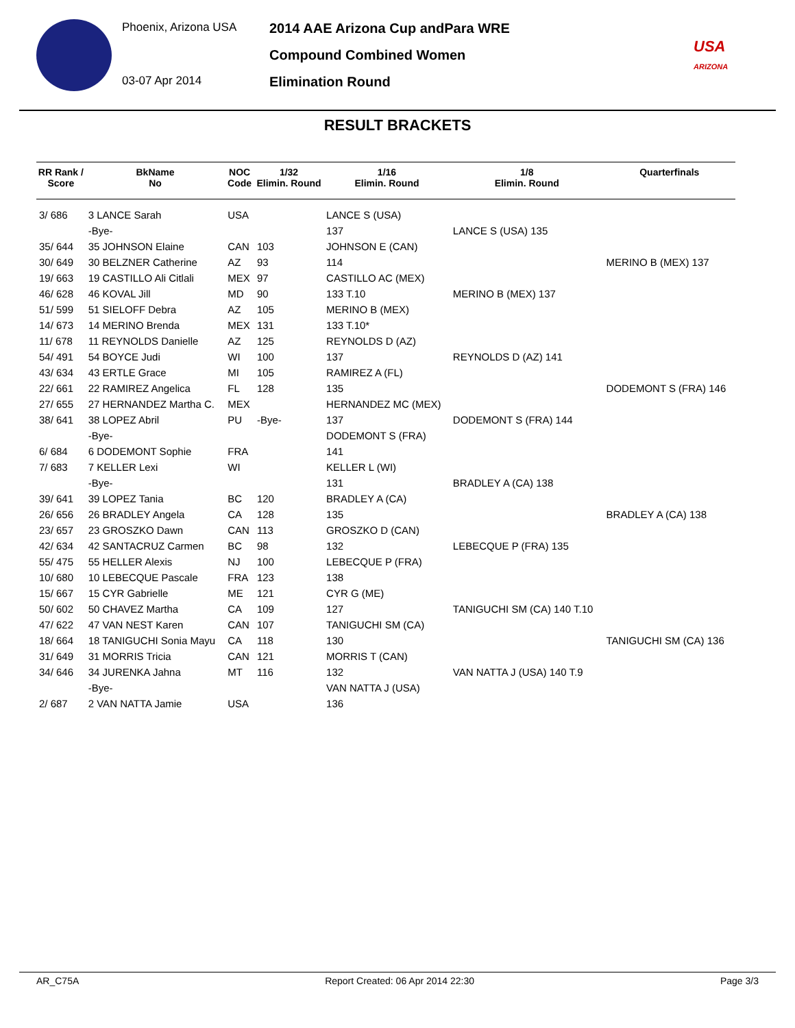Phoenix, Arizona USA
03-07 Apr 2014
2014 AAE Arizona Cup andPara WRE
Compound Combined Women
Elimination Round
USA
ARIZONA
RESULT BRACKETS
| RR Rank / Score | BkName No | NOC Code | 1/32 Elimin. Round | 1/16 Elimin. Round | 1/8 Elimin. Round | Quarterfinals |
| --- | --- | --- | --- | --- | --- | --- |
| 3/ 686 | 3 LANCE Sarah | USA | | LANCE S (USA) | | |
| | -Bye- | | | 137 | LANCE S (USA) 135 | |
| 35/ 644 | 35 JOHNSON Elaine | CAN | 103 | JOHNSON E (CAN) | | |
| 30/ 649 | 30 BELZNER Catherine | AZ | 93 | 114 | | MERINO B (MEX) 137 |
| 19/ 663 | 19 CASTILLO Ali Citlali | MEX | 97 | CASTILLO AC (MEX) | | |
| 46/ 628 | 46 KOVAL Jill | MD | 90 | 133 T.10 | MERINO B (MEX) 137 | |
| 51/ 599 | 51 SIELOFF Debra | AZ | 105 | MERINO B (MEX) | | |
| 14/ 673 | 14 MERINO Brenda | MEX | 131 | 133 T.10* | | |
| 11/ 678 | 11 REYNOLDS Danielle | AZ | 125 | REYNOLDS D (AZ) | | |
| 54/ 491 | 54 BOYCE Judi | WI | 100 | 137 | REYNOLDS D (AZ) 141 | |
| 43/ 634 | 43 ERTLE Grace | MI | 105 | RAMIREZ A (FL) | | |
| 22/ 661 | 22 RAMIREZ Angelica | FL | 128 | 135 | | DODEMONT S (FRA) 146 |
| 27/ 655 | 27 HERNANDEZ Martha C. | MEX | | HERNANDEZ MC (MEX) | | |
| 38/ 641 | 38 LOPEZ Abril | PU | -Bye- | 137 | DODEMONT S (FRA) 144 | |
| | -Bye- | | | DODEMONT S (FRA) | | |
| 6/ 684 | 6 DODEMONT Sophie | FRA | | 141 | | |
| 7/ 683 | 7 KELLER Lexi | WI | | KELLER L (WI) | | |
| | -Bye- | | | 131 | BRADLEY A (CA) 138 | |
| 39/ 641 | 39 LOPEZ Tania | BC | 120 | BRADLEY A (CA) | | |
| 26/ 656 | 26 BRADLEY Angela | CA | 128 | 135 | | BRADLEY A (CA) 138 |
| 23/ 657 | 23 GROSZKO Dawn | CAN | 113 | GROSZKO D (CAN) | | |
| 42/ 634 | 42 SANTACRUZ Carmen | BC | 98 | 132 | LEBECQUE P (FRA) 135 | |
| 55/ 475 | 55 HELLER Alexis | NJ | 100 | LEBECQUE P (FRA) | | |
| 10/ 680 | 10 LEBECQUE Pascale | FRA | 123 | 138 | | |
| 15/ 667 | 15 CYR Gabrielle | ME | 121 | CYR G (ME) | | |
| 50/ 602 | 50 CHAVEZ Martha | CA | 109 | 127 | TANIGUCHI SM (CA) 140 T.10 | |
| 47/ 622 | 47 VAN NEST Karen | CAN | 107 | TANIGUCHI SM (CA) | | |
| 18/ 664 | 18 TANIGUCHI Sonia Mayu | CA | 118 | 130 | | TANIGUCHI SM (CA) 136 |
| 31/ 649 | 31 MORRIS Tricia | CAN | 121 | MORRIS T (CAN) | | |
| 34/ 646 | 34 JURENKA Jahna | MT | 116 | 132 | VAN NATTA J (USA) 140 T.9 | |
| | -Bye- | | | VAN NATTA J (USA) | | |
| 2/ 687 | 2 VAN NATTA Jamie | USA | | 136 | | |
AR_C75A Report Created: 06 Apr 2014 22:30 Page 3/3